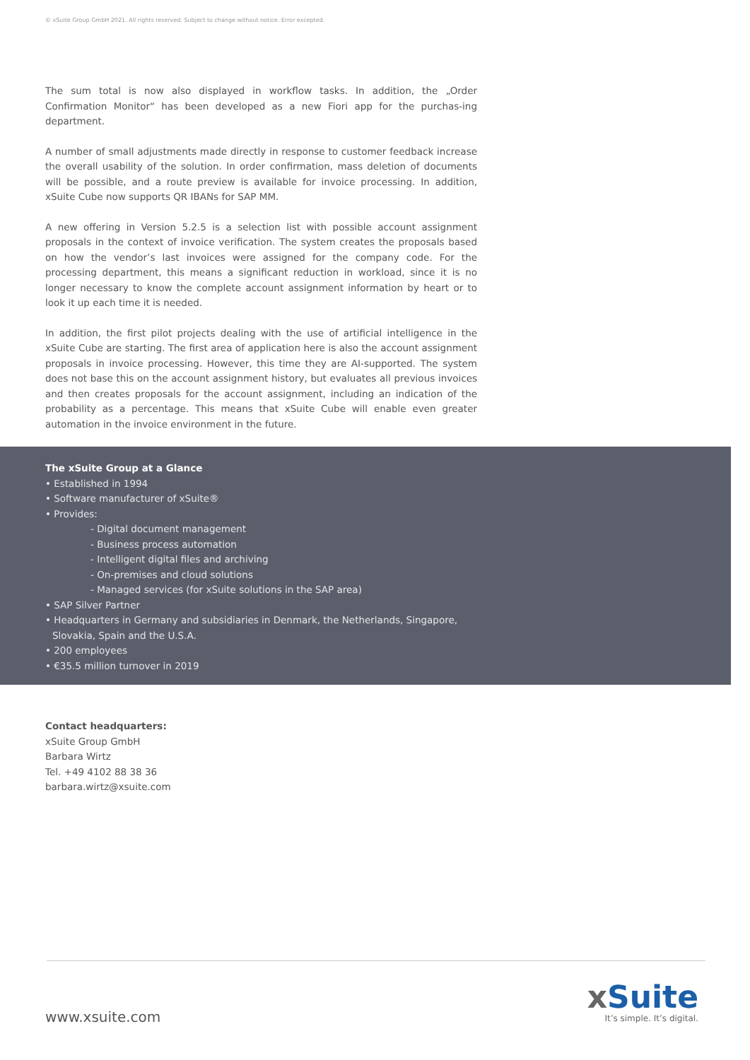© xSuite Group GmbH 2021. All rights reserved. Subject to change without notice. Error excepted.
The sum total is now also displayed in workflow tasks. In addition, the „Order Confirmation Monitor“ has been developed as a new Fiori app for the purchas-ing department.
A number of small adjustments made directly in response to customer feedback increase the overall usability of the solution. In order confirmation, mass deletion of documents will be possible, and a route preview is available for invoice processing. In addition, xSuite Cube now supports QR IBANs for SAP MM.
A new offering in Version 5.2.5 is a selection list with possible account assignment proposals in the context of invoice verification. The system creates the proposals based on how the vendor’s last invoices were assigned for the company code. For the processing department, this means a significant reduction in workload, since it is no longer necessary to know the complete account assignment information by heart or to look it up each time it is needed.
In addition, the first pilot projects dealing with the use of artificial intelligence in the xSuite Cube are starting. The first area of application here is also the account assignment proposals in invoice processing. However, this time they are AI-supported. The system does not base this on the account assignment history, but evaluates all previous invoices and then creates proposals for the account assignment, including an indication of the probability as a percentage. This means that xSuite Cube will enable even greater automation in the invoice environment in the future.
The xSuite Group at a Glance
• Established in 1994
• Software manufacturer of xSuite®
• Provides:
- Digital document management
- Business process automation
- Intelligent digital files and archiving
- On-premises and cloud solutions
- Managed services (for xSuite solutions in the SAP area)
• SAP Silver Partner
• Headquarters in Germany and subsidiaries in Denmark, the Netherlands, Singapore, Slovakia, Spain and the U.S.A.
• 200 employees
• €35.5 million turnover in 2019
Contact headquarters:
xSuite Group GmbH
Barbara Wirtz
Tel. +49 4102 88 38 36
barbara.wirtz@xsuite.com
www.xsuite.com
x Suite
It’s simple. It’s digital.